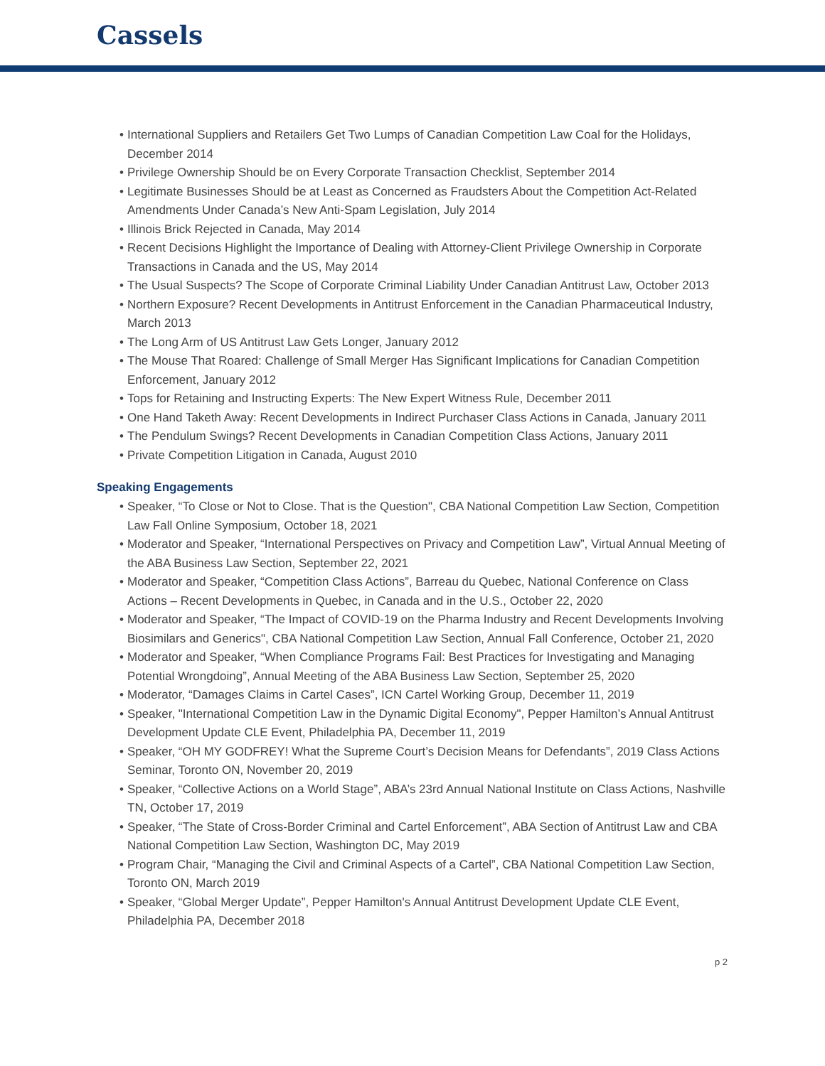Cassels
• International Suppliers and Retailers Get Two Lumps of Canadian Competition Law Coal for the Holidays, December 2014
• Privilege Ownership Should be on Every Corporate Transaction Checklist, September 2014
• Legitimate Businesses Should be at Least as Concerned as Fraudsters About the Competition Act-Related Amendments Under Canada’s New Anti-Spam Legislation, July 2014
• Illinois Brick Rejected in Canada, May 2014
• Recent Decisions Highlight the Importance of Dealing with Attorney-Client Privilege Ownership in Corporate Transactions in Canada and the US, May 2014
• The Usual Suspects? The Scope of Corporate Criminal Liability Under Canadian Antitrust Law, October 2013
• Northern Exposure? Recent Developments in Antitrust Enforcement in the Canadian Pharmaceutical Industry, March 2013
• The Long Arm of US Antitrust Law Gets Longer, January 2012
• The Mouse That Roared: Challenge of Small Merger Has Significant Implications for Canadian Competition Enforcement, January 2012
• Tops for Retaining and Instructing Experts: The New Expert Witness Rule, December 2011
• One Hand Taketh Away: Recent Developments in Indirect Purchaser Class Actions in Canada, January 2011
• The Pendulum Swings? Recent Developments in Canadian Competition Class Actions, January 2011
• Private Competition Litigation in Canada, August 2010
Speaking Engagements
• Speaker, “To Close or Not to Close. That is the Question", CBA National Competition Law Section, Competition Law Fall Online Symposium, October 18, 2021
• Moderator and Speaker, “International Perspectives on Privacy and Competition Law”, Virtual Annual Meeting of the ABA Business Law Section, September 22, 2021
• Moderator and Speaker, “Competition Class Actions”, Barreau du Quebec, National Conference on Class Actions – Recent Developments in Quebec, in Canada and in the U.S., October 22, 2020
• Moderator and Speaker, “The Impact of COVID-19 on the Pharma Industry and Recent Developments Involving Biosimilars and Generics", CBA National Competition Law Section, Annual Fall Conference, October 21, 2020
• Moderator and Speaker, “When Compliance Programs Fail: Best Practices for Investigating and Managing Potential Wrongdoing”, Annual Meeting of the ABA Business Law Section, September 25, 2020
• Moderator, “Damages Claims in Cartel Cases”, ICN Cartel Working Group, December 11, 2019
• Speaker, "International Competition Law in the Dynamic Digital Economy", Pepper Hamilton’s Annual Antitrust Development Update CLE Event, Philadelphia PA, December 11, 2019
• Speaker, “OH MY GODFREY! What the Supreme Court’s Decision Means for Defendants”, 2019 Class Actions Seminar, Toronto ON, November 20, 2019
• Speaker, “Collective Actions on a World Stage”, ABA’s 23rd Annual National Institute on Class Actions, Nashville TN, October 17, 2019
• Speaker, “The State of Cross-Border Criminal and Cartel Enforcement”, ABA Section of Antitrust Law and CBA National Competition Law Section, Washington DC, May 2019
• Program Chair, “Managing the Civil and Criminal Aspects of a Cartel”, CBA National Competition Law Section, Toronto ON, March 2019
• Speaker, “Global Merger Update”, Pepper Hamilton's Annual Antitrust Development Update CLE Event, Philadelphia PA, December 2018
p 2